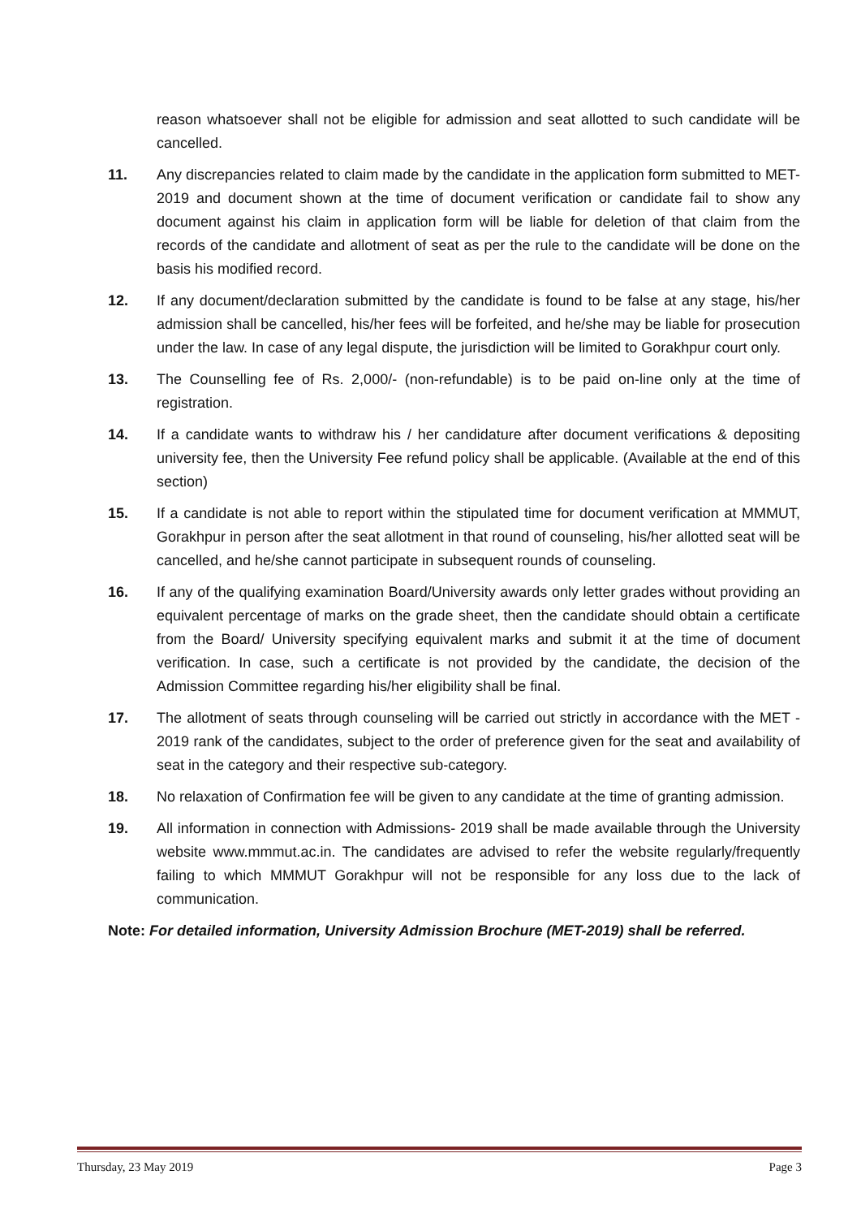reason whatsoever shall not be eligible for admission and seat allotted to such candidate will be cancelled.
11. Any discrepancies related to claim made by the candidate in the application form submitted to MET-2019 and document shown at the time of document verification or candidate fail to show any document against his claim in application form will be liable for deletion of that claim from the records of the candidate and allotment of seat as per the rule to the candidate will be done on the basis his modified record.
12. If any document/declaration submitted by the candidate is found to be false at any stage, his/her admission shall be cancelled, his/her fees will be forfeited, and he/she may be liable for prosecution under the law. In case of any legal dispute, the jurisdiction will be limited to Gorakhpur court only.
13. The Counselling fee of Rs. 2,000/- (non-refundable) is to be paid on-line only at the time of registration.
14. If a candidate wants to withdraw his / her candidature after document verifications & depositing university fee, then the University Fee refund policy shall be applicable. (Available at the end of this section)
15. If a candidate is not able to report within the stipulated time for document verification at MMMUT, Gorakhpur in person after the seat allotment in that round of counseling, his/her allotted seat will be cancelled, and he/she cannot participate in subsequent rounds of counseling.
16. If any of the qualifying examination Board/University awards only letter grades without providing an equivalent percentage of marks on the grade sheet, then the candidate should obtain a certificate from the Board/ University specifying equivalent marks and submit it at the time of document verification. In case, such a certificate is not provided by the candidate, the decision of the Admission Committee regarding his/her eligibility shall be final.
17. The allotment of seats through counseling will be carried out strictly in accordance with the MET - 2019 rank of the candidates, subject to the order of preference given for the seat and availability of seat in the category and their respective sub-category.
18. No relaxation of Confirmation fee will be given to any candidate at the time of granting admission.
19. All information in connection with Admissions- 2019 shall be made available through the University website www.mmmut.ac.in. The candidates are advised to refer the website regularly/frequently failing to which MMMUT Gorakhpur will not be responsible for any loss due to the lack of communication.
Note: For detailed information, University Admission Brochure (MET-2019) shall be referred.
Thursday, 23 May 2019 Page 3